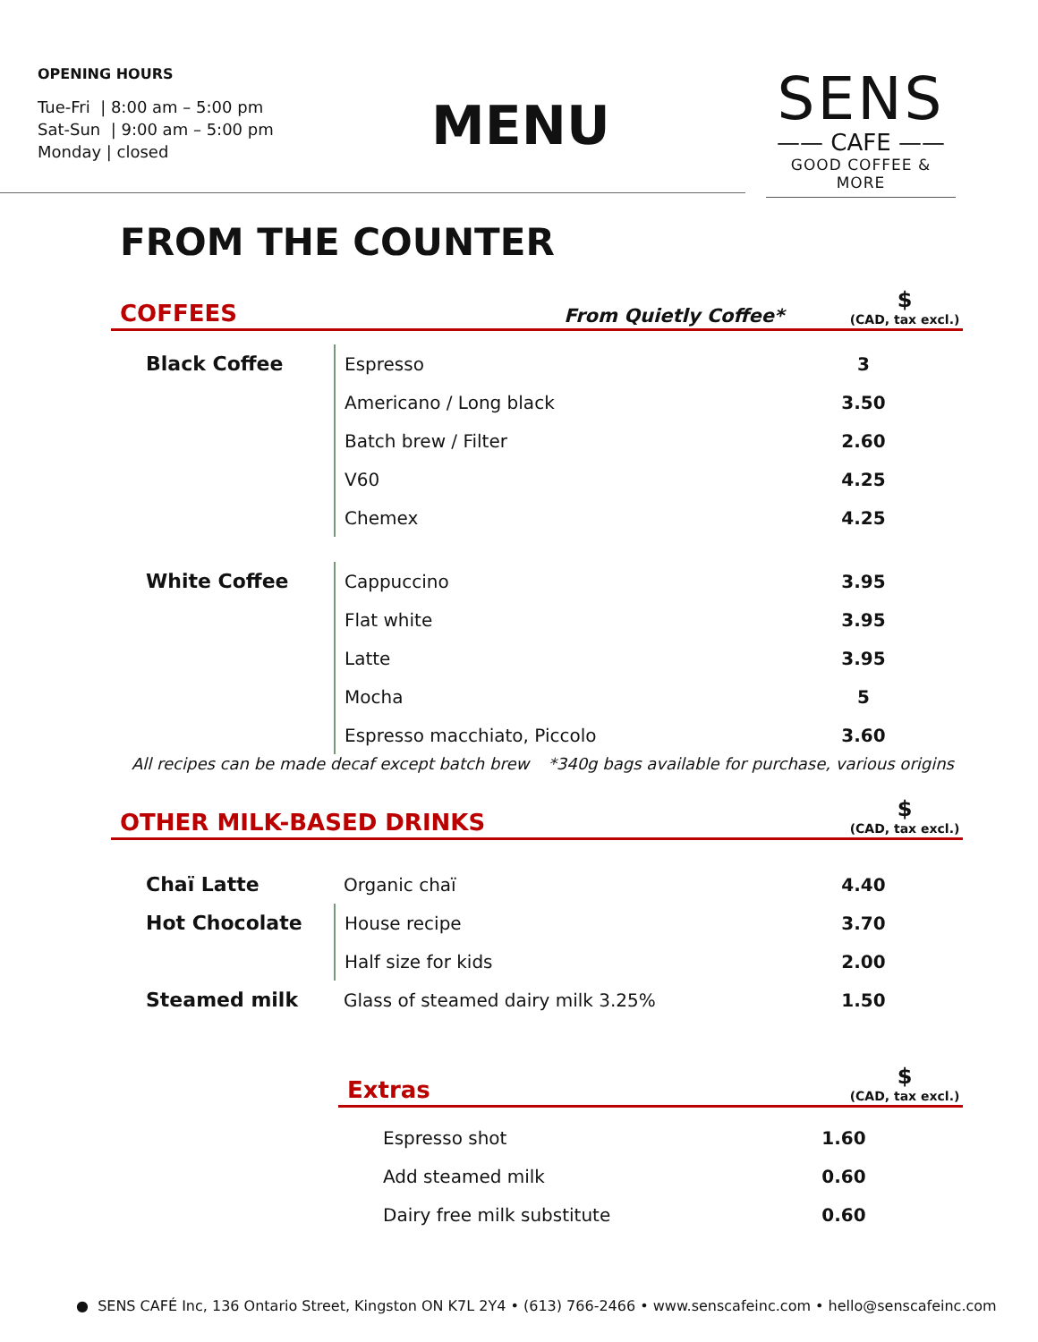OPENING HOURS
Tue-Fri | 8:00 am – 5:00 pm
Sat-Sun | 9:00 am – 5:00 pm
Monday | closed
MENU
SENS
—— CAFE ——
GOOD COFFEE & MORE
FROM THE COUNTER
COFFEES
From Quietly Coffee*
$
(CAD, tax excl.)
| Black Coffee | Espresso | 3 |
| | Americano / Long black | 3.50 |
| | Batch brew / Filter | 2.60 |
| | V60 | 4.25 |
| | Chemex | 4.25 |
| White Coffee | Cappuccino | 3.95 |
| | Flat white | 3.95 |
| | Latte | 3.95 |
| | Mocha | 5 |
| | Espresso macchiato, Piccolo | 3.60 |
All recipes can be made decaf except batch brew *340g bags available for purchase, various origins
OTHER MILK-BASED DRINKS
$
(CAD, tax excl.)
| Chaï Latte | Organic chaï | 4.40 |
| Hot Chocolate | House recipe | 3.70 |
| | Half size for kids | 2.00 |
| Steamed milk | Glass of steamed dairy milk 3.25% | 1.50 |
Extras
$
(CAD, tax excl.)
| Espresso shot | 1.60 |
| Add steamed milk | 0.60 |
| Dairy free milk substitute | 0.60 |
● SENS CAFÉ Inc, 136 Ontario Street, Kingston ON K7L 2Y4 • (613) 766-2466 • www.senscafeinc.com • hello@senscafeinc.com